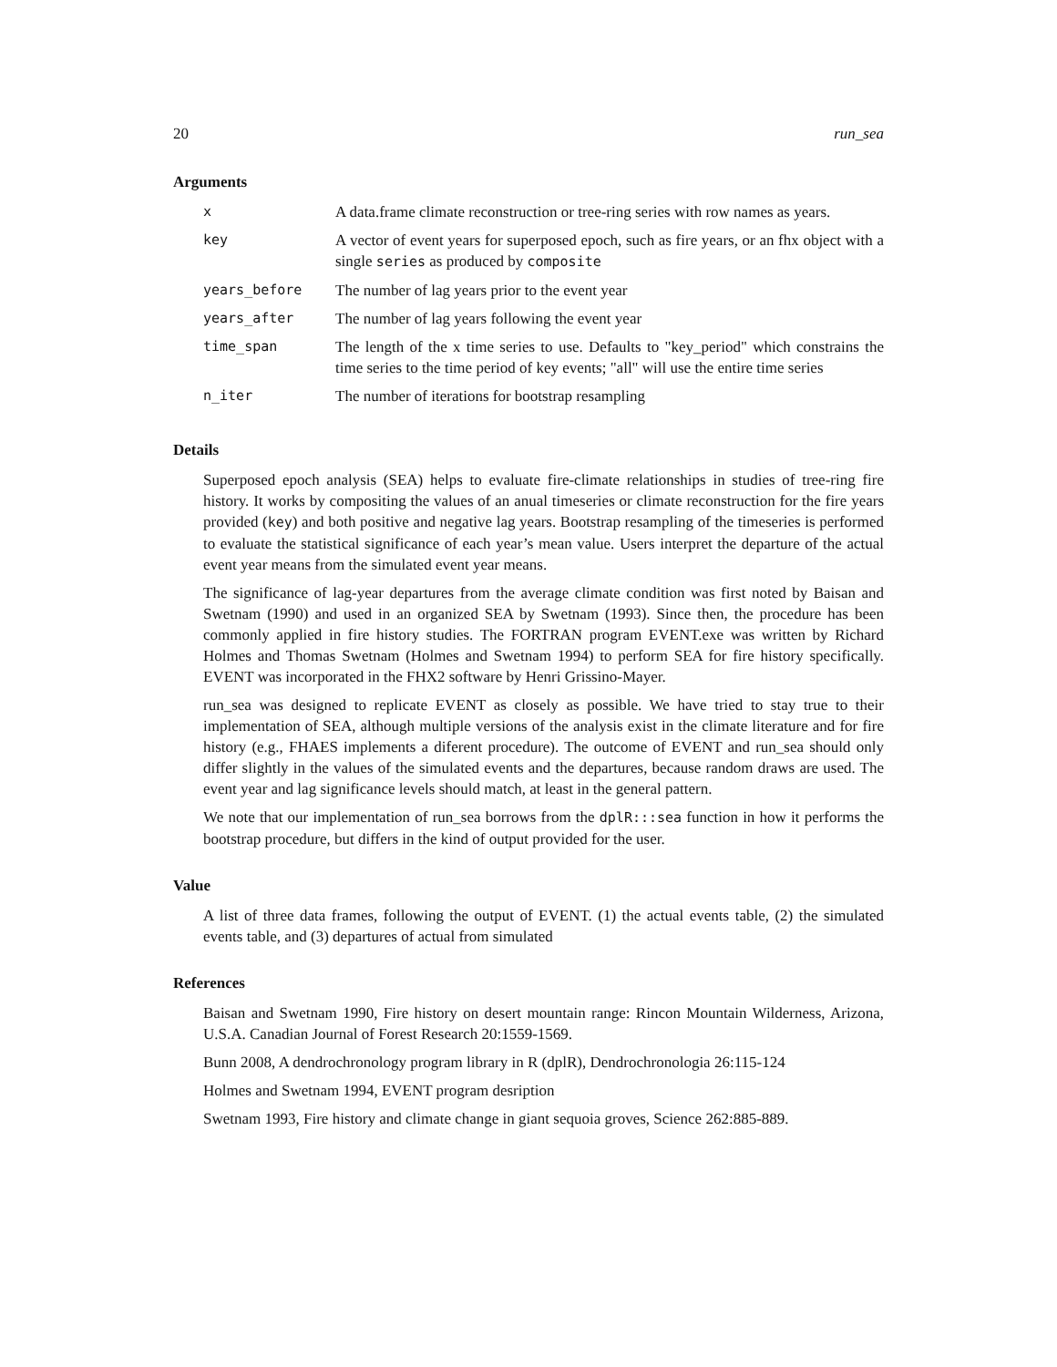20 run_sea
Arguments
| x | A data.frame climate reconstruction or tree-ring series with row names as years. |
| key | A vector of event years for superposed epoch, such as fire years, or an fhx object with a single series as produced by composite |
| years_before | The number of lag years prior to the event year |
| years_after | The number of lag years following the event year |
| time_span | The length of the x time series to use. Defaults to "key_period" which constrains the time series to the time period of key events; "all" will use the entire time series |
| n_iter | The number of iterations for bootstrap resampling |
Details
Superposed epoch analysis (SEA) helps to evaluate fire-climate relationships in studies of tree-ring fire history. It works by compositing the values of an anual timeseries or climate reconstruction for the fire years provided (key) and both positive and negative lag years. Bootstrap resampling of the timeseries is performed to evaluate the statistical significance of each year’s mean value. Users interpret the departure of the actual event year means from the simulated event year means.
The significance of lag-year departures from the average climate condition was first noted by Baisan and Swetnam (1990) and used in an organized SEA by Swetnam (1993). Since then, the procedure has been commonly applied in fire history studies. The FORTRAN program EVENT.exe was written by Richard Holmes and Thomas Swetnam (Holmes and Swetnam 1994) to perform SEA for fire history specifically. EVENT was incorporated in the FHX2 software by Henri Grissino-Mayer.
run_sea was designed to replicate EVENT as closely as possible. We have tried to stay true to their implementation of SEA, although multiple versions of the analysis exist in the climate literature and for fire history (e.g., FHAES implements a diferent procedure). The outcome of EVENT and run_sea should only differ slightly in the values of the simulated events and the departures, because random draws are used. The event year and lag significance levels should match, at least in the general pattern.
We note that our implementation of run_sea borrows from the dplR:::sea function in how it performs the bootstrap procedure, but differs in the kind of output provided for the user.
Value
A list of three data frames, following the output of EVENT. (1) the actual events table, (2) the simulated events table, and (3) departures of actual from simulated
References
Baisan and Swetnam 1990, Fire history on desert mountain range: Rincon Mountain Wilderness, Arizona, U.S.A. Canadian Journal of Forest Research 20:1559-1569.
Bunn 2008, A dendrochronology program library in R (dplR), Dendrochronologia 26:115-124
Holmes and Swetnam 1994, EVENT program desription
Swetnam 1993, Fire history and climate change in giant sequoia groves, Science 262:885-889.